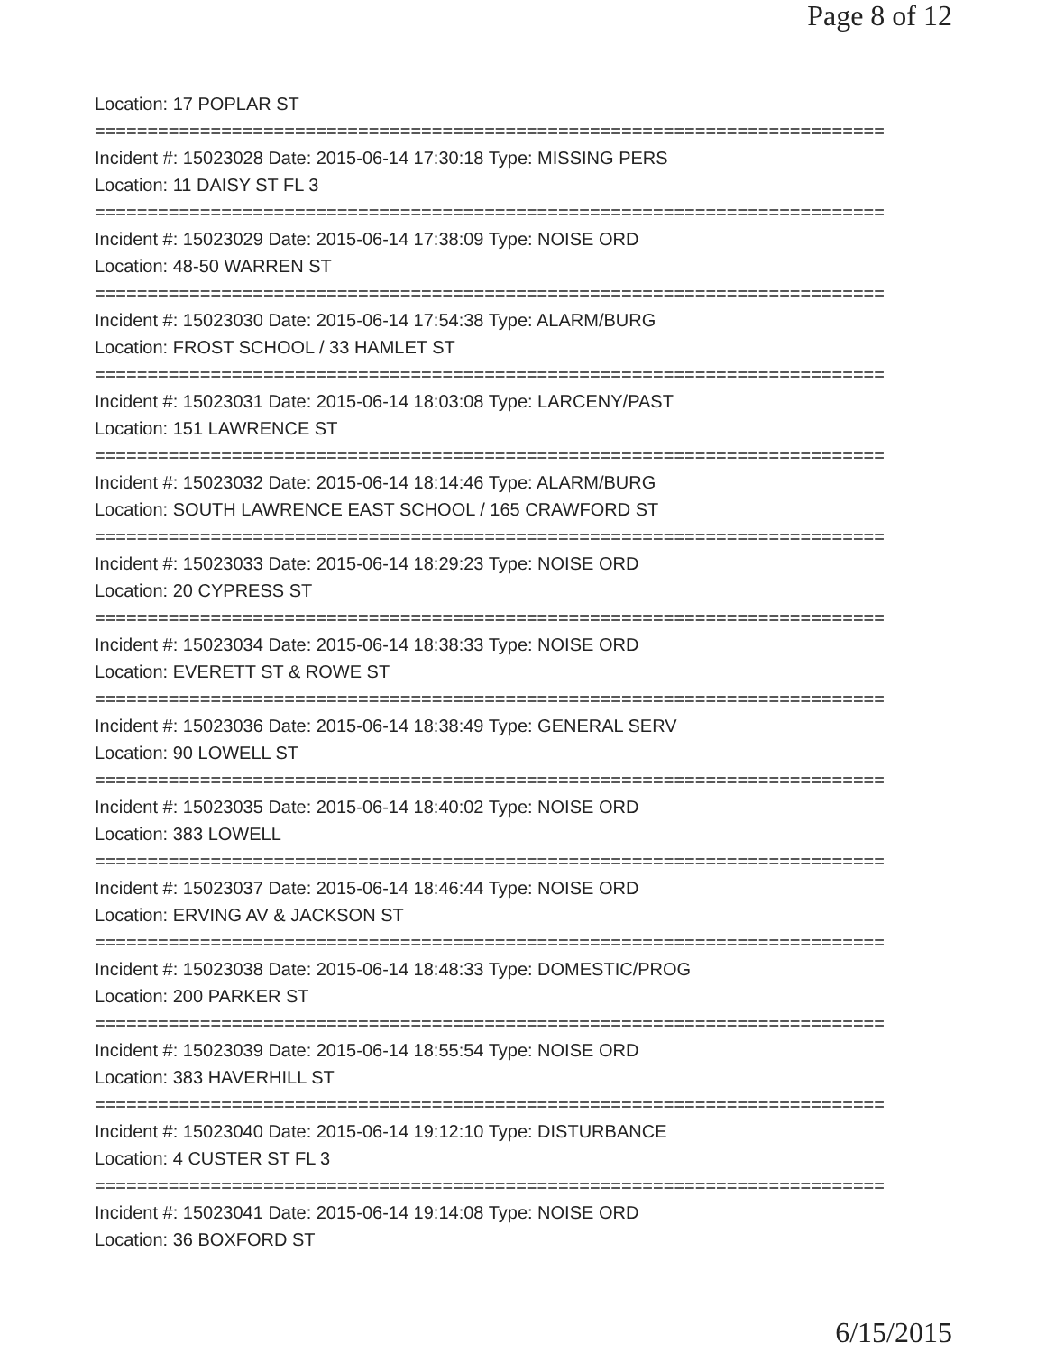Page 8 of 12
Location: 17 POPLAR ST
===========================================================================
Incident #: 15023028 Date: 2015-06-14 17:30:18 Type: MISSING PERS
Location: 11 DAISY ST FL 3
===========================================================================
Incident #: 15023029 Date: 2015-06-14 17:38:09 Type: NOISE ORD
Location: 48-50 WARREN ST
===========================================================================
Incident #: 15023030 Date: 2015-06-14 17:54:38 Type: ALARM/BURG
Location: FROST SCHOOL / 33 HAMLET ST
===========================================================================
Incident #: 15023031 Date: 2015-06-14 18:03:08 Type: LARCENY/PAST
Location: 151 LAWRENCE ST
===========================================================================
Incident #: 15023032 Date: 2015-06-14 18:14:46 Type: ALARM/BURG
Location: SOUTH LAWRENCE EAST SCHOOL / 165 CRAWFORD ST
===========================================================================
Incident #: 15023033 Date: 2015-06-14 18:29:23 Type: NOISE ORD
Location: 20 CYPRESS ST
===========================================================================
Incident #: 15023034 Date: 2015-06-14 18:38:33 Type: NOISE ORD
Location: EVERETT ST & ROWE ST
===========================================================================
Incident #: 15023036 Date: 2015-06-14 18:38:49 Type: GENERAL SERV
Location: 90 LOWELL ST
===========================================================================
Incident #: 15023035 Date: 2015-06-14 18:40:02 Type: NOISE ORD
Location: 383 LOWELL
===========================================================================
Incident #: 15023037 Date: 2015-06-14 18:46:44 Type: NOISE ORD
Location: ERVING AV & JACKSON ST
===========================================================================
Incident #: 15023038 Date: 2015-06-14 18:48:33 Type: DOMESTIC/PROG
Location: 200 PARKER ST
===========================================================================
Incident #: 15023039 Date: 2015-06-14 18:55:54 Type: NOISE ORD
Location: 383 HAVERHILL ST
===========================================================================
Incident #: 15023040 Date: 2015-06-14 19:12:10 Type: DISTURBANCE
Location: 4 CUSTER ST FL 3
===========================================================================
Incident #: 15023041 Date: 2015-06-14 19:14:08 Type: NOISE ORD
Location: 36 BOXFORD ST
6/15/2015